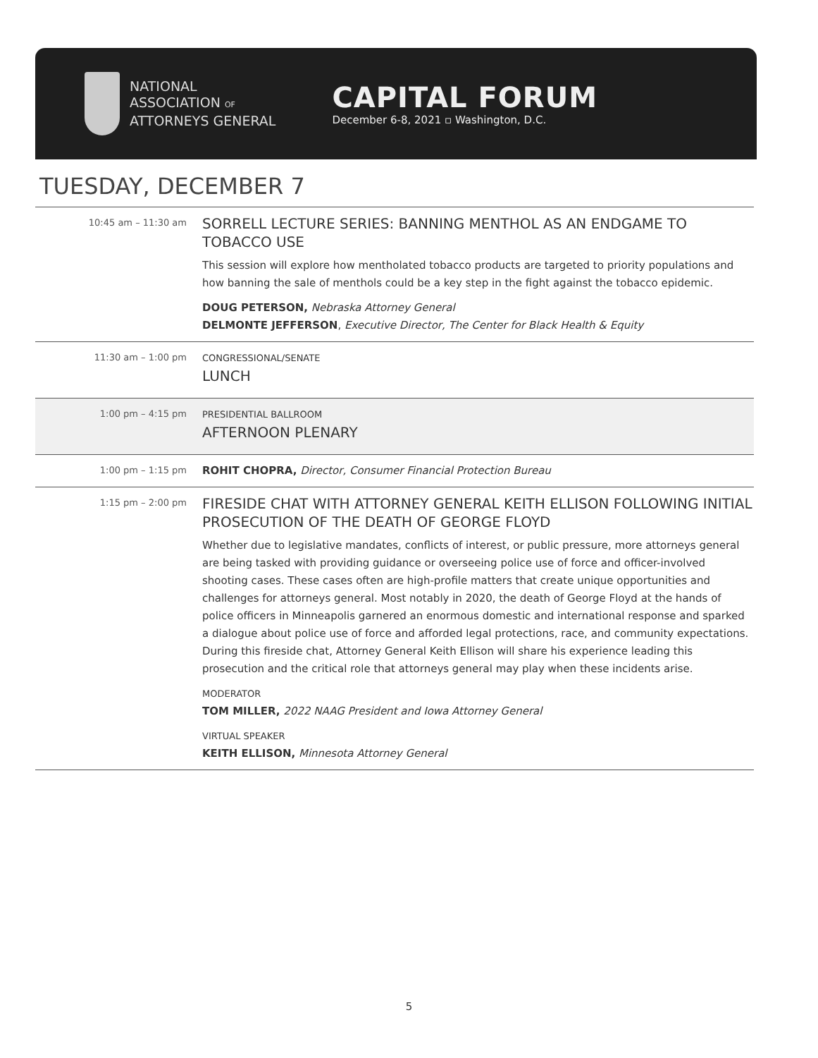NATIONAL
ASSOCIATION OF
ATTORNEYS GENERAL
CAPITAL FORUM
December 6-8, 2021 ▫ Washington, D.C.
TUESDAY, DECEMBER 7
10:45 am – 11:30 am
SORRELL LECTURE SERIES: BANNING MENTHOL AS AN ENDGAME TO TOBACCO USE
This session will explore how mentholated tobacco products are targeted to priority populations and how banning the sale of menthols could be a key step in the fight against the tobacco epidemic.
DOUG PETERSON, Nebraska Attorney General
DELMONTE JEFFERSON, Executive Director, The Center for Black Health & Equity
11:30 am – 1:00 pm
CONGRESSIONAL/SENATE
LUNCH
1:00 pm – 4:15 pm
PRESIDENTIAL BALLROOM
AFTERNOON PLENARY
1:00 pm – 1:15 pm
ROHIT CHOPRA, Director, Consumer Financial Protection Bureau
1:15 pm – 2:00 pm
FIRESIDE CHAT WITH ATTORNEY GENERAL KEITH ELLISON FOLLOWING INITIAL PROSECUTION OF THE DEATH OF GEORGE FLOYD
Whether due to legislative mandates, conflicts of interest, or public pressure, more attorneys general are being tasked with providing guidance or overseeing police use of force and officer-involved shooting cases. These cases often are high-profile matters that create unique opportunities and challenges for attorneys general. Most notably in 2020, the death of George Floyd at the hands of police officers in Minneapolis garnered an enormous domestic and international response and sparked a dialogue about police use of force and afforded legal protections, race, and community expectations. During this fireside chat, Attorney General Keith Ellison will share his experience leading this prosecution and the critical role that attorneys general may play when these incidents arise.
MODERATOR
TOM MILLER, 2022 NAAG President and Iowa Attorney General
VIRTUAL SPEAKER
KEITH ELLISON, Minnesota Attorney General
5